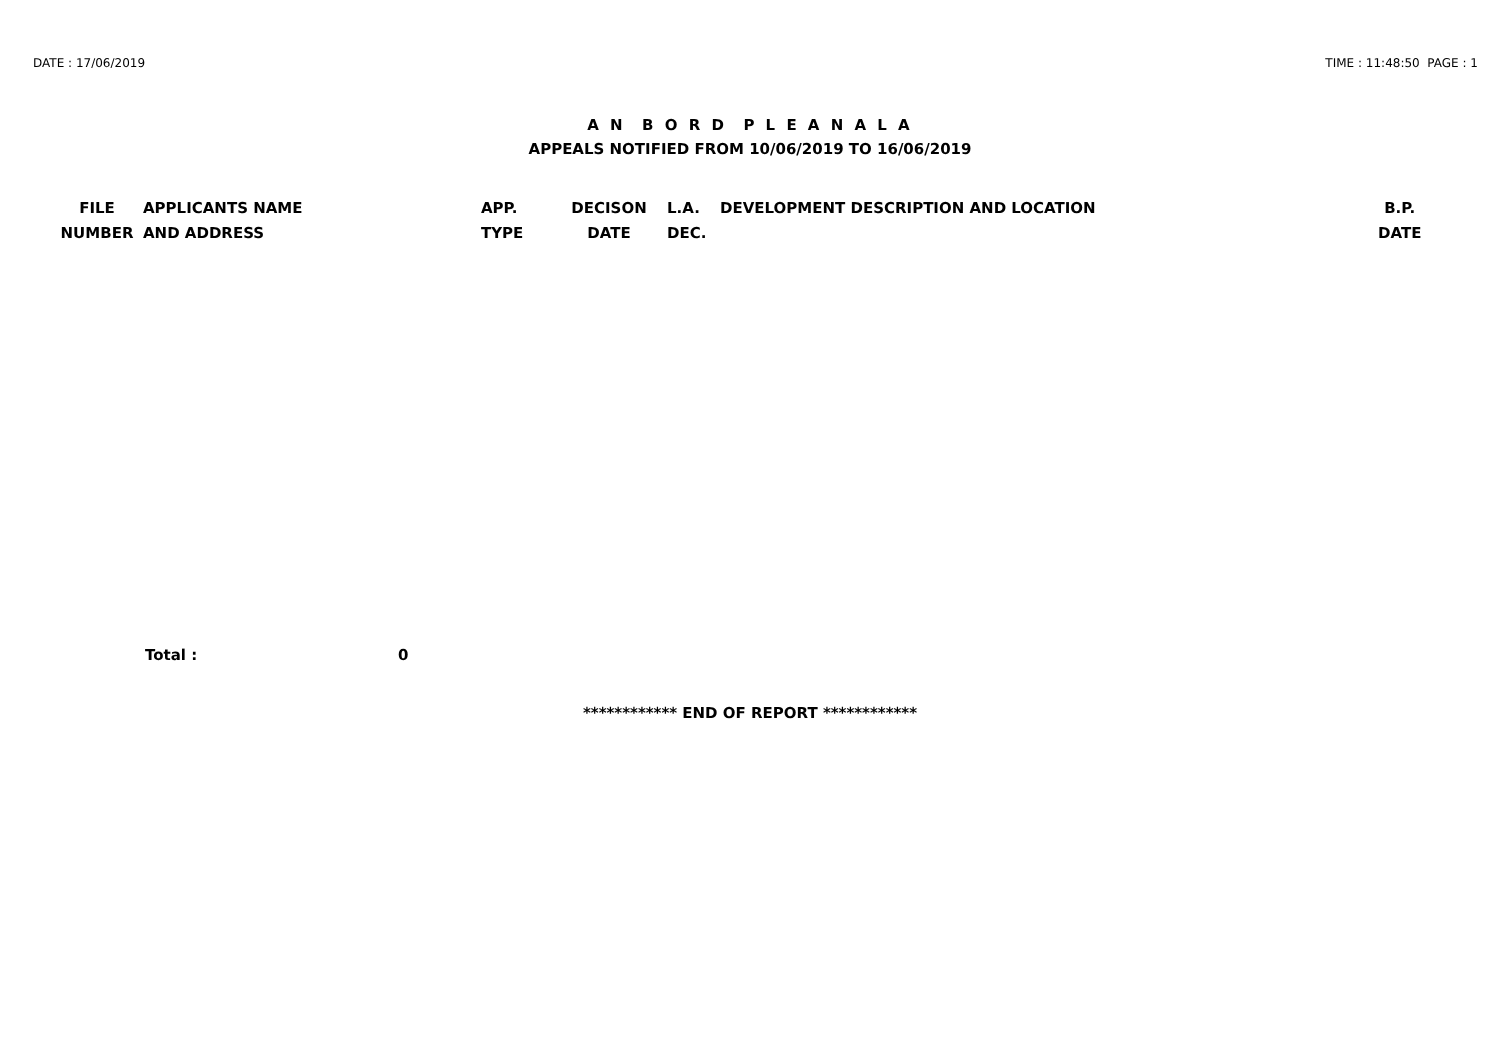DATE : 17/06/2019 TIME : 11:48:50 PAGE : 1
A N B O R D P L E A N A L A
APPEALS NOTIFIED FROM 10/06/2019 TO 16/06/2019
| FILE NUMBER | APPLICANTS NAME AND ADDRESS | APP. TYPE | DECISON DATE | L.A. DEC. | DEVELOPMENT DESCRIPTION AND LOCATION | B.P. DATE |
| --- | --- | --- | --- | --- | --- | --- |
Total : 0
************ END OF REPORT ************